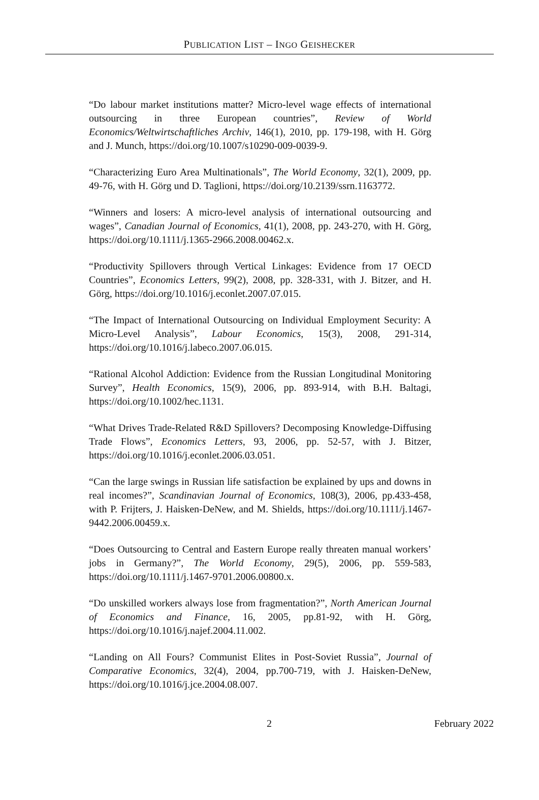PUBLICATION LIST – INGO GEISHECKER
“Do labour market institutions matter? Micro-level wage effects of international outsourcing in three European countries”, Review of World Economics/Weltwirtschaftliches Archiv, 146(1), 2010, pp. 179-198, with H. Görg and J. Munch, https://doi.org/10.1007/s10290-009-0039-9.
“Characterizing Euro Area Multinationals”, The World Economy, 32(1), 2009, pp. 49-76, with H. Görg und D. Taglioni, https://doi.org/10.2139/ssrn.1163772.
“Winners and losers: A micro-level analysis of international outsourcing and wages”, Canadian Journal of Economics, 41(1), 2008, pp. 243-270, with H. Görg, https://doi.org/10.1111/j.1365-2966.2008.00462.x.
“Productivity Spillovers through Vertical Linkages: Evidence from 17 OECD Countries”, Economics Letters, 99(2), 2008, pp. 328-331, with J. Bitzer, and H. Görg, https://doi.org/10.1016/j.econlet.2007.07.015.
“The Impact of International Outsourcing on Individual Employment Security: A Micro-Level Analysis”, Labour Economics, 15(3), 2008, 291-314, https://doi.org/10.1016/j.labeco.2007.06.015.
“Rational Alcohol Addiction: Evidence from the Russian Longitudinal Monitoring Survey”, Health Economics, 15(9), 2006, pp. 893-914, with B.H. Baltagi, https://doi.org/10.1002/hec.1131.
“What Drives Trade-Related R&D Spillovers? Decomposing Knowledge-Diffusing Trade Flows”, Economics Letters, 93, 2006, pp. 52-57, with J. Bitzer, https://doi.org/10.1016/j.econlet.2006.03.051.
“Can the large swings in Russian life satisfaction be explained by ups and downs in real incomes?”, Scandinavian Journal of Economics, 108(3), 2006, pp.433-458, with P. Frijters, J. Haisken-DeNew, and M. Shields, https://doi.org/10.1111/j.1467-9442.2006.00459.x.
“Does Outsourcing to Central and Eastern Europe really threaten manual workers’ jobs in Germany?”, The World Economy, 29(5), 2006, pp. 559-583, https://doi.org/10.1111/j.1467-9701.2006.00800.x.
“Do unskilled workers always lose from fragmentation?”, North American Journal of Economics and Finance, 16, 2005, pp.81-92, with H. Görg, https://doi.org/10.1016/j.najef.2004.11.002.
“Landing on All Fours? Communist Elites in Post-Soviet Russia”, Journal of Comparative Economics, 32(4), 2004, pp.700-719, with J. Haisken-DeNew, https://doi.org/10.1016/j.jce.2004.08.007.
2 February 2022